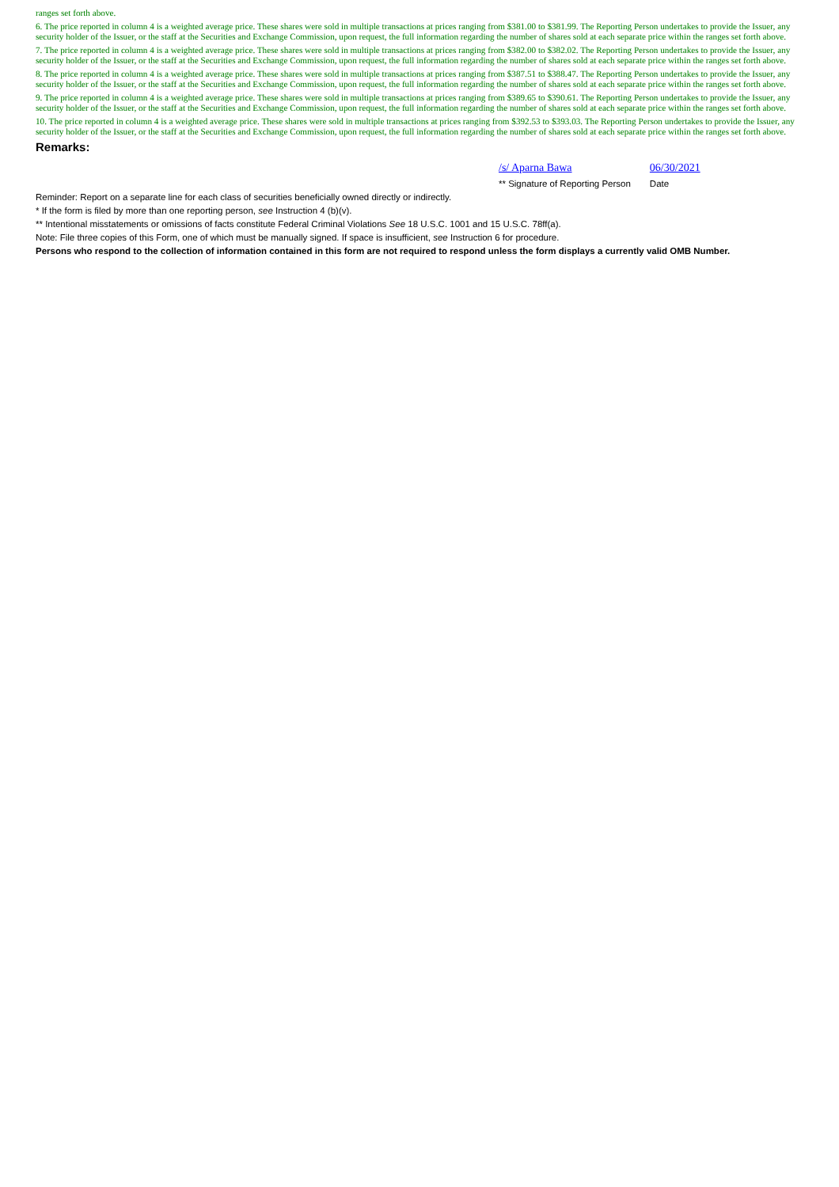ranges set forth above.
6. The price reported in column 4 is a weighted average price. These shares were sold in multiple transactions at prices ranging from $381.00 to $381.99. The Reporting Person undertakes to provide the Issuer, any security holder of the Issuer, or the staff at the Securities and Exchange Commission, upon request, the full information regarding the number of shares sold at each separate price within the ranges set forth above.
7. The price reported in column 4 is a weighted average price. These shares were sold in multiple transactions at prices ranging from $382.00 to $382.02. The Reporting Person undertakes to provide the Issuer, any security holder of the Issuer, or the staff at the Securities and Exchange Commission, upon request, the full information regarding the number of shares sold at each separate price within the ranges set forth above.
8. The price reported in column 4 is a weighted average price. These shares were sold in multiple transactions at prices ranging from $387.51 to $388.47. The Reporting Person undertakes to provide the Issuer, any security holder of the Issuer, or the staff at the Securities and Exchange Commission, upon request, the full information regarding the number of shares sold at each separate price within the ranges set forth above.
9. The price reported in column 4 is a weighted average price. These shares were sold in multiple transactions at prices ranging from $389.65 to $390.61. The Reporting Person undertakes to provide the Issuer, any security holder of the Issuer, or the staff at the Securities and Exchange Commission, upon request, the full information regarding the number of shares sold at each separate price within the ranges set forth above.
10. The price reported in column 4 is a weighted average price. These shares were sold in multiple transactions at prices ranging from $392.53 to $393.03. The Reporting Person undertakes to provide the Issuer, any security holder of the Issuer, or the staff at the Securities and Exchange Commission, upon request, the full information regarding the number of shares sold at each separate price within the ranges set forth above.
Remarks:
/s/ Aparna Bawa
** Signature of Reporting Person
06/30/2021
Date
Reminder: Report on a separate line for each class of securities beneficially owned directly or indirectly.
* If the form is filed by more than one reporting person, see Instruction 4 (b)(v).
** Intentional misstatements or omissions of facts constitute Federal Criminal Violations See 18 U.S.C. 1001 and 15 U.S.C. 78ff(a).
Note: File three copies of this Form, one of which must be manually signed. If space is insufficient, see Instruction 6 for procedure.
Persons who respond to the collection of information contained in this form are not required to respond unless the form displays a currently valid OMB Number.